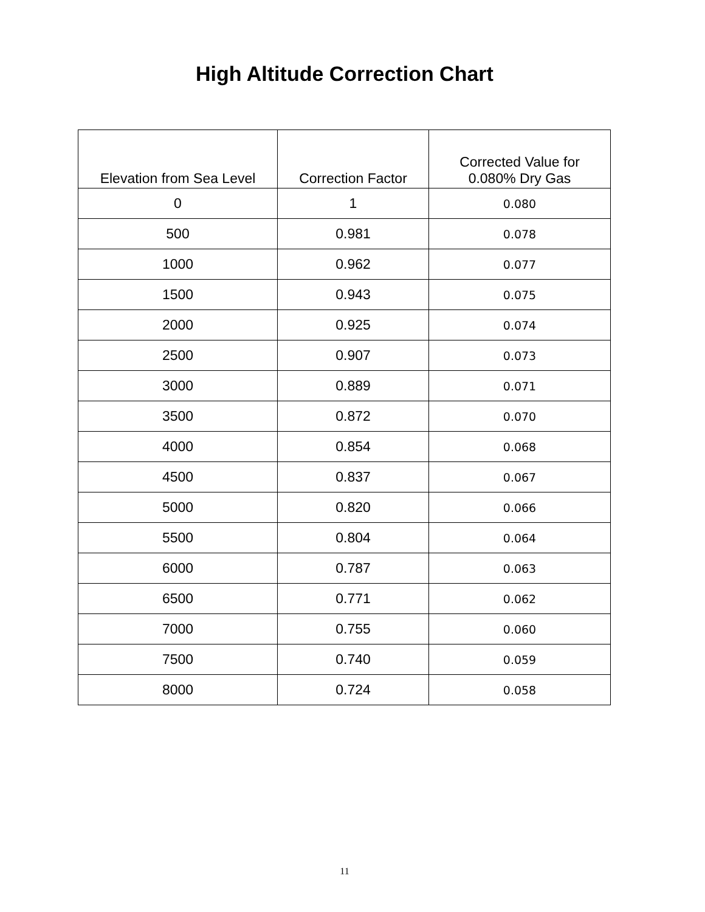High Altitude Correction Chart
| Elevation from Sea Level | Correction Factor | Corrected Value for 0.080% Dry Gas |
| --- | --- | --- |
| 0 | 1 | 0.080 |
| 500 | 0.981 | 0.078 |
| 1000 | 0.962 | 0.077 |
| 1500 | 0.943 | 0.075 |
| 2000 | 0.925 | 0.074 |
| 2500 | 0.907 | 0.073 |
| 3000 | 0.889 | 0.071 |
| 3500 | 0.872 | 0.070 |
| 4000 | 0.854 | 0.068 |
| 4500 | 0.837 | 0.067 |
| 5000 | 0.820 | 0.066 |
| 5500 | 0.804 | 0.064 |
| 6000 | 0.787 | 0.063 |
| 6500 | 0.771 | 0.062 |
| 7000 | 0.755 | 0.060 |
| 7500 | 0.740 | 0.059 |
| 8000 | 0.724 | 0.058 |
11